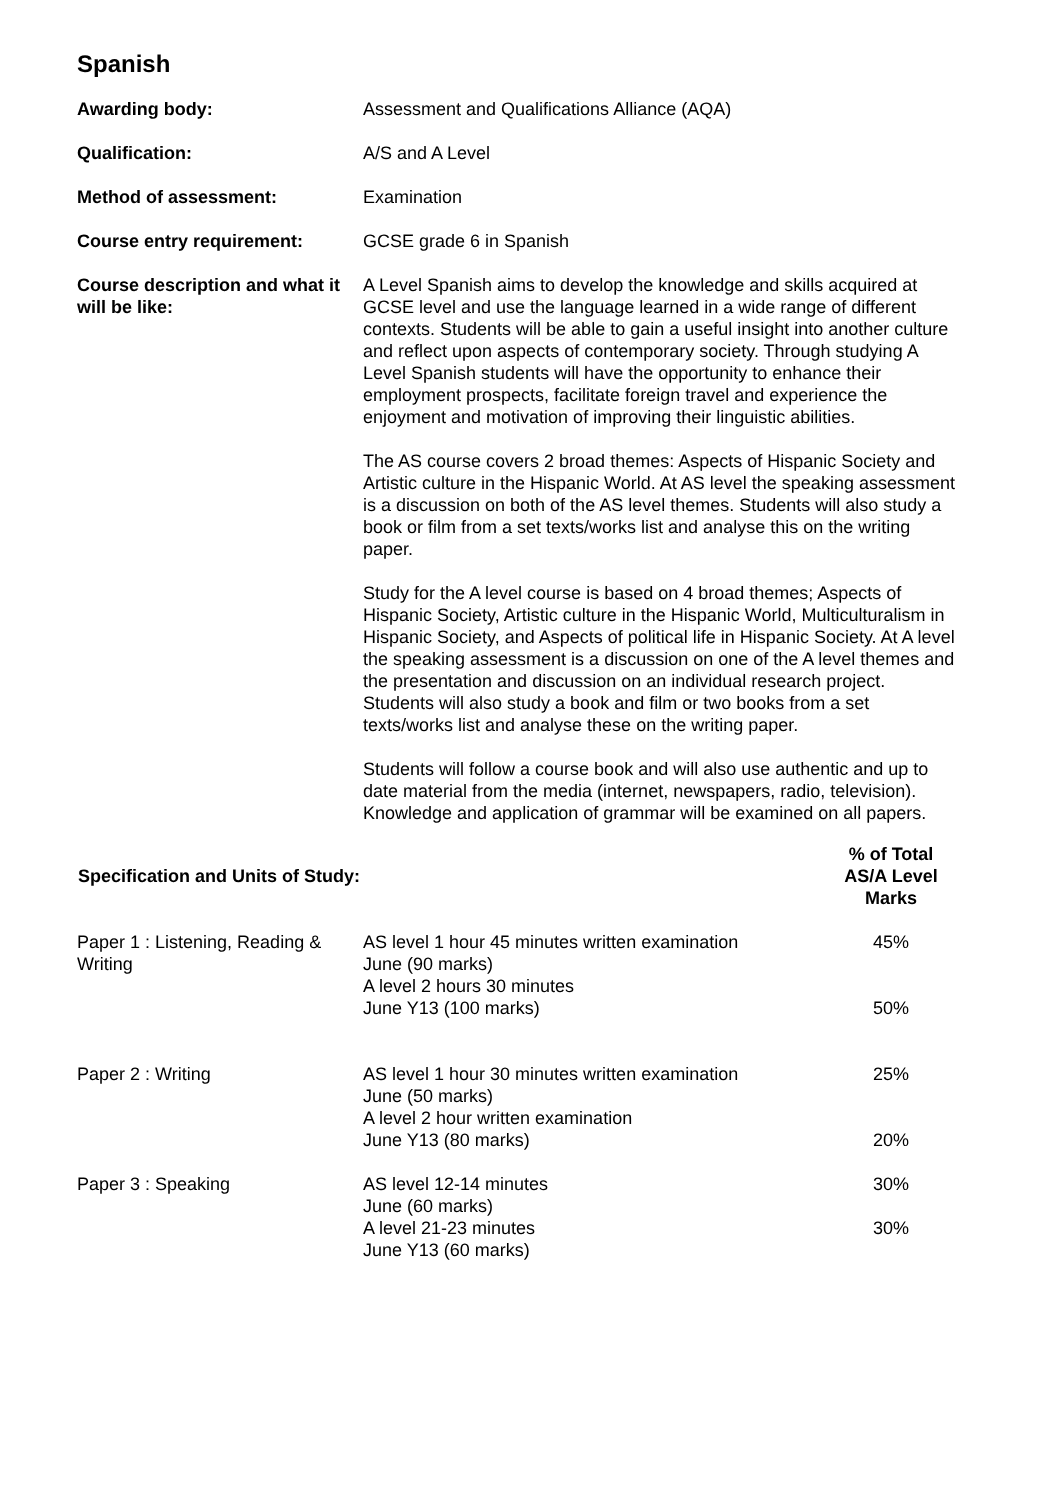Spanish
| Awarding body: | Assessment and Qualifications Alliance (AQA) |
| Qualification: | A/S and A Level |
| Method of assessment: | Examination |
| Course entry requirement: | GCSE grade 6 in Spanish |
| Course description and what it will be like: | A Level Spanish aims to develop the knowledge and skills acquired at GCSE level and use the language learned in a wide range of different contexts. Students will be able to gain a useful insight into another culture and reflect upon aspects of contemporary society. Through studying A Level Spanish students will have the opportunity to enhance their employment prospects, facilitate foreign travel and experience the enjoyment and motivation of improving their linguistic abilities. The AS course covers 2 broad themes: Aspects of Hispanic Society and Artistic culture in the Hispanic World. At AS level the speaking assessment is a discussion on both of the AS level themes. Students will also study a book or film from a set texts/works list and analyse this on the writing paper. Study for the A level course is based on 4 broad themes; Aspects of Hispanic Society, Artistic culture in the Hispanic World, Multiculturalism in Hispanic Society, and Aspects of political life in Hispanic Society. At A level the speaking assessment is a discussion on one of the A level themes and the presentation and discussion on an individual research project. Students will also study a book and film or two books from a set texts/works list and analyse these on the writing paper. Students will follow a course book and will also use authentic and up to date material from the media (internet, newspapers, radio, television). Knowledge and application of grammar will be examined on all papers. |
| Specification and Units of Study: | | % of Total AS/A Level Marks |
| --- | --- | --- |
| Paper 1 : Listening, Reading & Writing | AS level 1 hour 45 minutes written examination June (90 marks) A level 2 hours 30 minutes June Y13 (100 marks) | 45% 50% |
| Paper 2 : Writing | AS level 1 hour 30 minutes written examination June (50 marks) A level 2 hour written examination June Y13 (80 marks) | 25% 20% |
| Paper 3 : Speaking | AS level 12-14 minutes June (60 marks) A level 21-23 minutes June Y13 (60 marks) | 30% 30% |